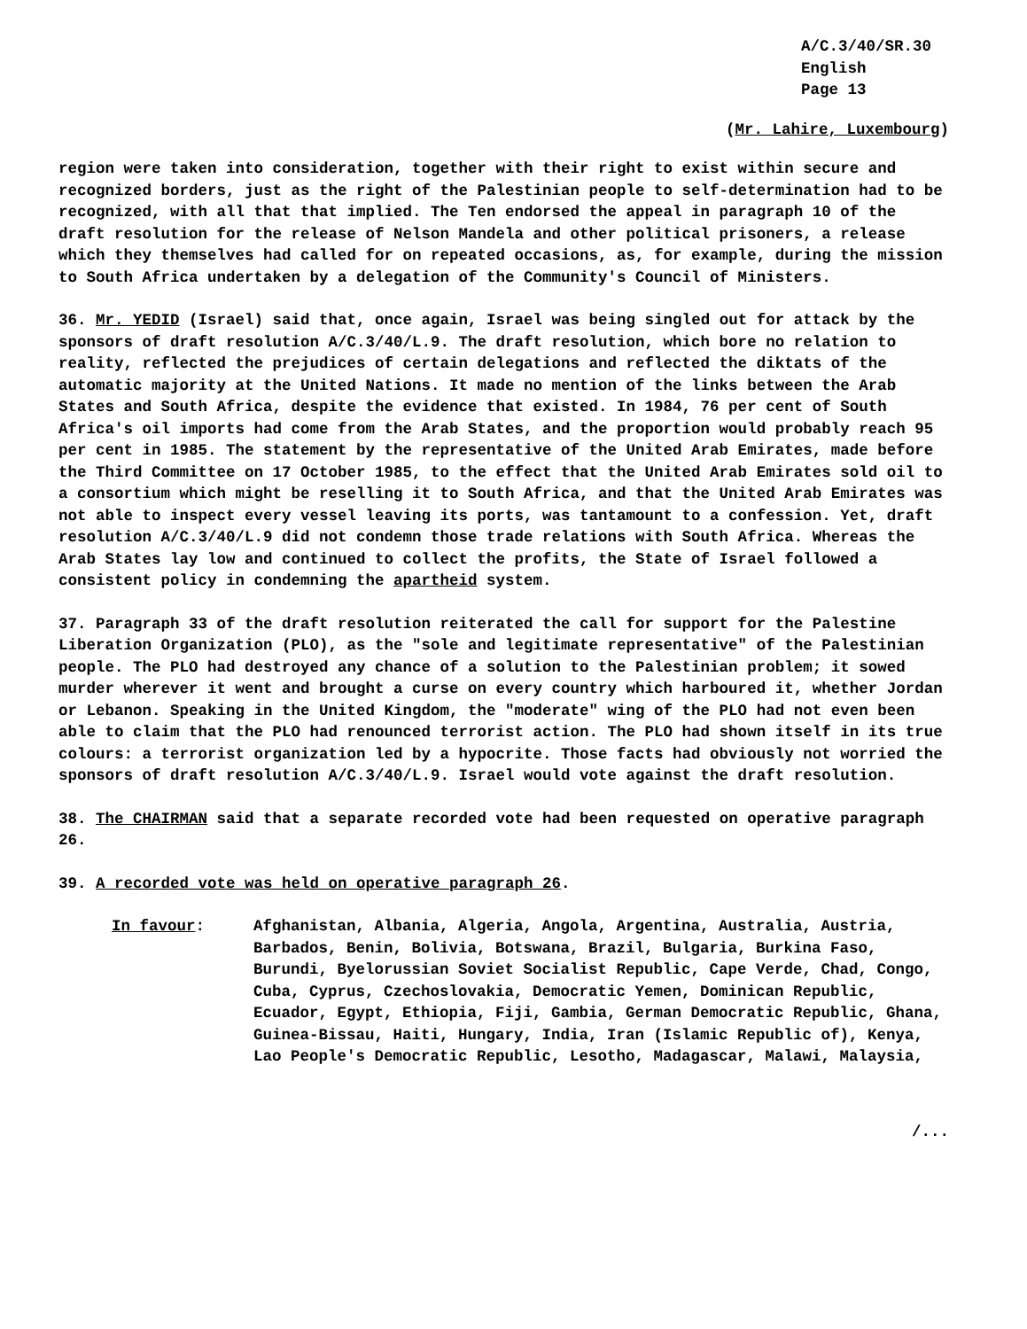A/C.3/40/SR.30
English
Page 13
(Mr. Lahire, Luxembourg)
region were taken into consideration, together with their right to exist within secure and recognized borders, just as the right of the Palestinian people to self-determination had to be recognized, with all that that implied. The Ten endorsed the appeal in paragraph 10 of the draft resolution for the release of Nelson Mandela and other political prisoners, a release which they themselves had called for on repeated occasions, as, for example, during the mission to South Africa undertaken by a delegation of the Community's Council of Ministers.
36. Mr. YEDID (Israel) said that, once again, Israel was being singled out for attack by the sponsors of draft resolution A/C.3/40/L.9. The draft resolution, which bore no relation to reality, reflected the prejudices of certain delegations and reflected the diktats of the automatic majority at the United Nations. It made no mention of the links between the Arab States and South Africa, despite the evidence that existed. In 1984, 76 per cent of South Africa's oil imports had come from the Arab States, and the proportion would probably reach 95 per cent in 1985. The statement by the representative of the United Arab Emirates, made before the Third Committee on 17 October 1985, to the effect that the United Arab Emirates sold oil to a consortium which might be reselling it to South Africa, and that the United Arab Emirates was not able to inspect every vessel leaving its ports, was tantamount to a confession. Yet, draft resolution A/C.3/40/L.9 did not condemn those trade relations with South Africa. Whereas the Arab States lay low and continued to collect the profits, the State of Israel followed a consistent policy in condemning the apartheid system.
37. Paragraph 33 of the draft resolution reiterated the call for support for the Palestine Liberation Organization (PLO), as the "sole and legitimate representative" of the Palestinian people. The PLO had destroyed any chance of a solution to the Palestinian problem; it sowed murder wherever it went and brought a curse on every country which harboured it, whether Jordan or Lebanon. Speaking in the United Kingdom, the "moderate" wing of the PLO had not even been able to claim that the PLO had renounced terrorist action. The PLO had shown itself in its true colours: a terrorist organization led by a hypocrite. Those facts had obviously not worried the sponsors of draft resolution A/C.3/40/L.9. Israel would vote against the draft resolution.
38. The CHAIRMAN said that a separate recorded vote had been requested on operative paragraph 26.
39. A recorded vote was held on operative paragraph 26.
In favour: Afghanistan, Albania, Algeria, Angola, Argentina, Australia, Austria, Barbados, Benin, Bolivia, Botswana, Brazil, Bulgaria, Burkina Faso, Burundi, Byelorussian Soviet Socialist Republic, Cape Verde, Chad, Congo, Cuba, Cyprus, Czechoslovakia, Democratic Yemen, Dominican Republic, Ecuador, Egypt, Ethiopia, Fiji, Gambia, German Democratic Republic, Ghana, Guinea-Bissau, Haiti, Hungary, India, Iran (Islamic Republic of), Kenya, Lao People's Democratic Republic, Lesotho, Madagascar, Malawi, Malaysia,
/...